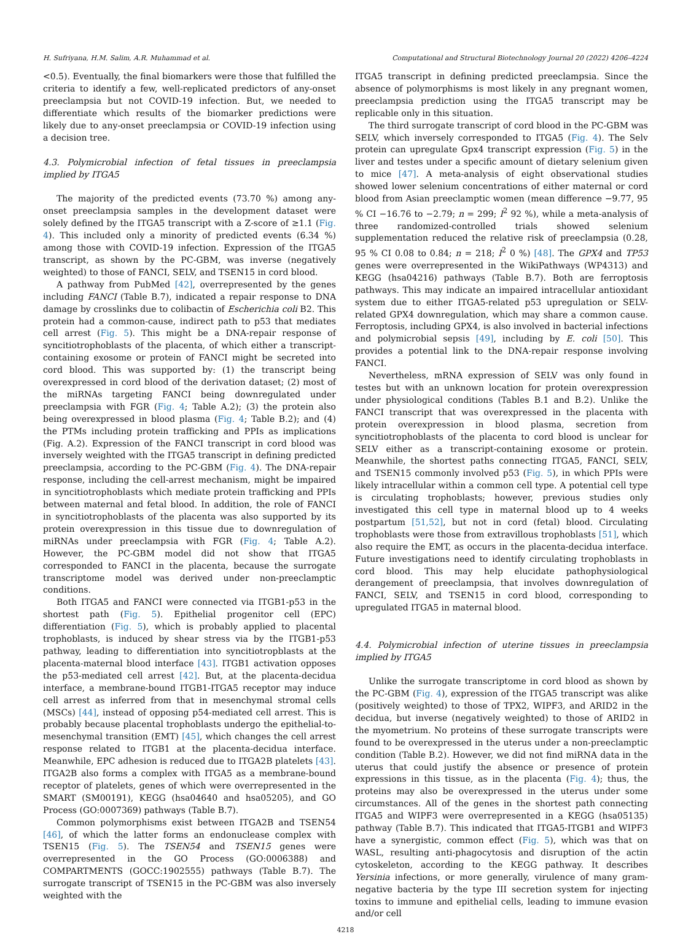H. Sufriyana, H.M. Salim, A.R. Muhammad et al. Computational and Structural Biotechnology Journal 20 (2022) 4206–4224
<0.5). Eventually, the final biomarkers were those that fulfilled the criteria to identify a few, well-replicated predictors of any-onset preeclampsia but not COVID-19 infection. But, we needed to differentiate which results of the biomarker predictions were likely due to any-onset preeclampsia or COVID-19 infection using a decision tree.
4.3. Polymicrobial infection of fetal tissues in preeclampsia implied by ITGA5
The majority of the predicted events (73.70 %) among any-onset preeclampsia samples in the development dataset were solely defined by the ITGA5 transcript with a Z-score of ≥1.1 (Fig. 4). This included only a minority of predicted events (6.34 %) among those with COVID-19 infection. Expression of the ITGA5 transcript, as shown by the PC-GBM, was inverse (negatively weighted) to those of FANCI, SELV, and TSEN15 in cord blood.
A pathway from PubMed [42], overrepresented by the genes including FANCI (Table B.7), indicated a repair response to DNA damage by crosslinks due to colibactin of Escherichia coli B2. This protein had a common-cause, indirect path to p53 that mediates cell arrest (Fig. 5). This might be a DNA-repair response of syncitiotrophoblasts of the placenta, of which either a transcript-containing exosome or protein of FANCI might be secreted into cord blood. This was supported by: (1) the transcript being overexpressed in cord blood of the derivation dataset; (2) most of the miRNAs targeting FANCI being downregulated under preeclampsia with FGR (Fig. 4; Table A.2); (3) the protein also being overexpressed in blood plasma (Fig. 4; Table B.2); and (4) the PTMs including protein trafficking and PPIs as implications (Fig. A.2). Expression of the FANCI transcript in cord blood was inversely weighted with the ITGA5 transcript in defining predicted preeclampsia, according to the PC-GBM (Fig. 4). The DNA-repair response, including the cell-arrest mechanism, might be impaired in syncitiotrophoblasts which mediate protein trafficking and PPIs between maternal and fetal blood. In addition, the role of FANCI in syncitiotrophoblasts of the placenta was also supported by its protein overexpression in this tissue due to downregulation of miRNAs under preeclampsia with FGR (Fig. 4; Table A.2). However, the PC-GBM model did not show that ITGA5 corresponded to FANCI in the placenta, because the surrogate transcriptome model was derived under non-preeclamptic conditions.
Both ITGA5 and FANCI were connected via ITGB1-p53 in the shortest path (Fig. 5). Epithelial progenitor cell (EPC) differentiation (Fig. 5), which is probably applied to placental trophoblasts, is induced by shear stress via by the ITGB1-p53 pathway, leading to differentiation into syncitiotropblasts at the placenta-maternal blood interface [43]. ITGB1 activation opposes the p53-mediated cell arrest [42]. But, at the placenta-decidua interface, a membrane-bound ITGB1-ITGA5 receptor may induce cell arrest as inferred from that in mesenchymal stromal cells (MSCs) [44], instead of opposing p54-mediated cell arrest. This is probably because placental trophoblasts undergo the epithelial-to-mesenchymal transition (EMT) [45], which changes the cell arrest response related to ITGB1 at the placenta-decidua interface. Meanwhile, EPC adhesion is reduced due to ITGA2B platelets [43]. ITGA2B also forms a complex with ITGA5 as a membrane-bound receptor of platelets, genes of which were overrepresented in the SMART (SM00191), KEGG (hsa04640 and hsa05205), and GO Process (GO:0007369) pathways (Table B.7).
Common polymorphisms exist between ITGA2B and TSEN54 [46], of which the latter forms an endonuclease complex with TSEN15 (Fig. 5). The TSEN54 and TSEN15 genes were overrepresented in the GO Process (GO:0006388) and COMPARTMENTS (GOCC:1902555) pathways (Table B.7). The surrogate transcript of TSEN15 in the PC-GBM was also inversely weighted with the
ITGA5 transcript in defining predicted preeclampsia. Since the absence of polymorphisms is most likely in any pregnant women, preeclampsia prediction using the ITGA5 transcript may be replicable only in this situation.
The third surrogate transcript of cord blood in the PC-GBM was SELV, which inversely corresponded to ITGA5 (Fig. 4). The Selv protein can upregulate Gpx4 transcript expression (Fig. 5) in the liver and testes under a specific amount of dietary selenium given to mice [47]. A meta-analysis of eight observational studies showed lower selenium concentrations of either maternal or cord blood from Asian preeclamptic women (mean difference −9.77, 95 % CI −16.76 to −2.79; n = 299; I<sup>2</sup> 92 %), while a meta-analysis of three randomized-controlled trials showed selenium supplementation reduced the relative risk of preeclampsia (0.28, 95 % CI 0.08 to 0.84; n = 218; I<sup>2</sup> 0 %) [48]. The GPX4 and TP53 genes were overrepresented in the WikiPathways (WP4313) and KEGG (hsa04216) pathways (Table B.7). Both are ferroptosis pathways. This may indicate an impaired intracellular antioxidant system due to either ITGA5-related p53 upregulation or SELV-related GPX4 downregulation, which may share a common cause. Ferroptosis, including GPX4, is also involved in bacterial infections and polymicrobial sepsis [49], including by E. coli [50]. This provides a potential link to the DNA-repair response involving FANCI.
Nevertheless, mRNA expression of SELV was only found in testes but with an unknown location for protein overexpression under physiological conditions (Tables B.1 and B.2). Unlike the FANCI transcript that was overexpressed in the placenta with protein overexpression in blood plasma, secretion from syncitiotrophoblasts of the placenta to cord blood is unclear for SELV either as a transcript-containing exosome or protein. Meanwhile, the shortest paths connecting ITGA5, FANCI, SELV, and TSEN15 commonly involved p53 (Fig. 5), in which PPIs were likely intracellular within a common cell type. A potential cell type is circulating trophoblasts; however, previous studies only investigated this cell type in maternal blood up to 4 weeks postpartum [51,52], but not in cord (fetal) blood. Circulating trophoblasts were those from extravillous trophoblasts [51], which also require the EMT, as occurs in the placenta-decidua interface. Future investigations need to identify circulating trophoblasts in cord blood. This may help elucidate pathophysiological derangement of preeclampsia, that involves downregulation of FANCI, SELV, and TSEN15 in cord blood, corresponding to upregulated ITGA5 in maternal blood.
4.4. Polymicrobial infection of uterine tissues in preeclampsia implied by ITGA5
Unlike the surrogate transcriptome in cord blood as shown by the PC-GBM (Fig. 4), expression of the ITGA5 transcript was alike (positively weighted) to those of TPX2, WIPF3, and ARID2 in the decidua, but inverse (negatively weighted) to those of ARID2 in the myometrium. No proteins of these surrogate transcripts were found to be overexpressed in the uterus under a non-preeclamptic condition (Table B.2). However, we did not find miRNA data in the uterus that could justify the absence or presence of protein expressions in this tissue, as in the placenta (Fig. 4); thus, the proteins may also be overexpressed in the uterus under some circumstances. All of the genes in the shortest path connecting ITGA5 and WIPF3 were overrepresented in a KEGG (hsa05135) pathway (Table B.7). This indicated that ITGA5-ITGB1 and WIPF3 have a synergistic, common effect (Fig. 5), which was that on WASL, resulting anti-phagocytosis and disruption of the actin cytoskeleton, according to the KEGG pathway. It describes Yersinia infections, or more generally, virulence of many gram-negative bacteria by the type III secretion system for injecting toxins to immune and epithelial cells, leading to immune evasion and/or cell
4218